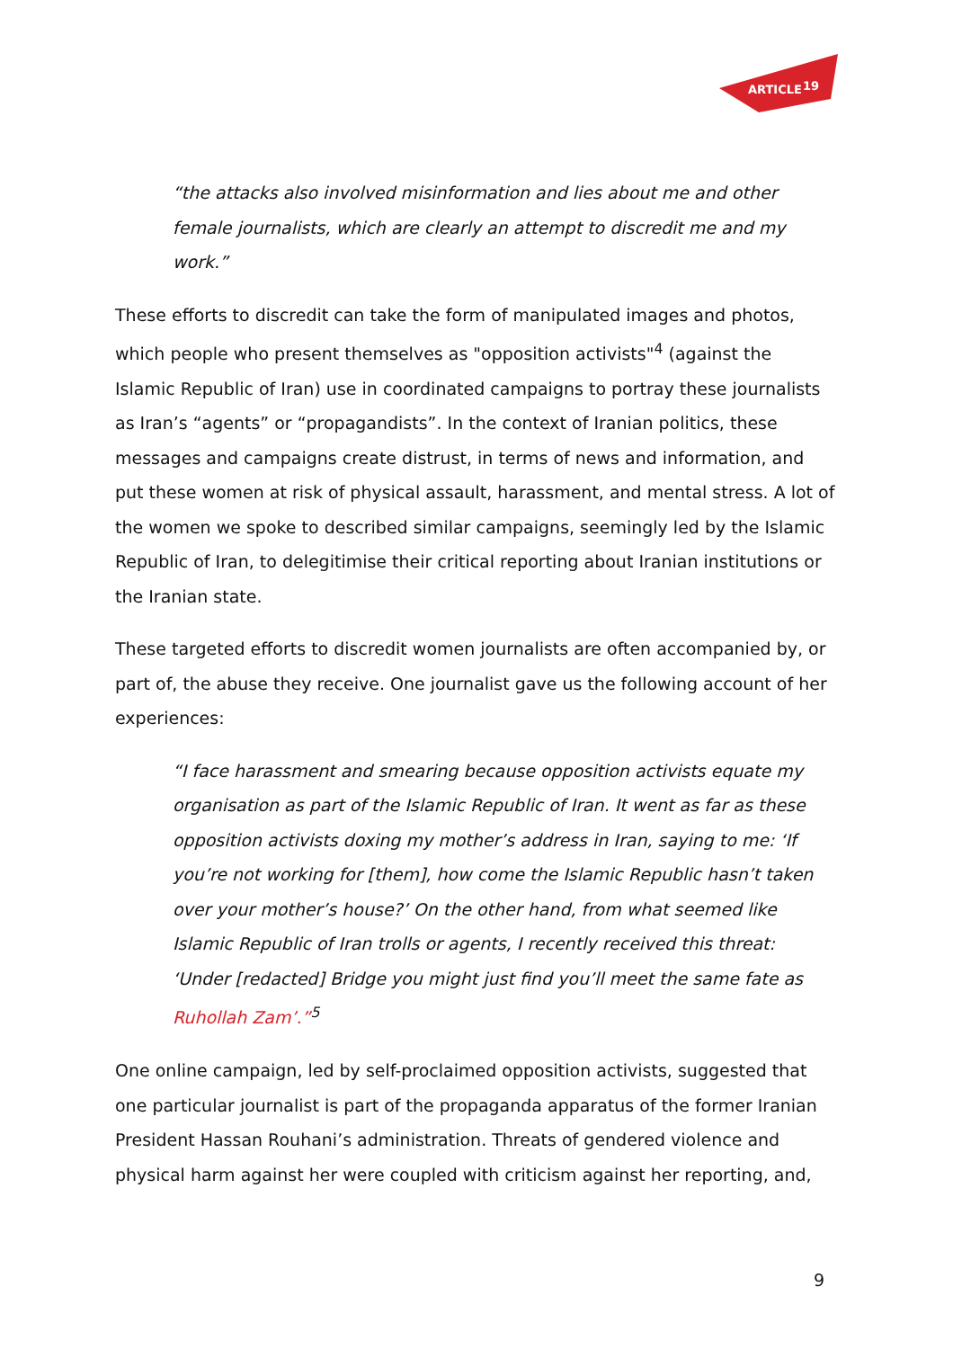ARTICLE
19
“the attacks also involved misinformation and lies about me and other female journalists, which are clearly an attempt to discredit me and my work.”
These efforts to discredit can take the form of manipulated images and photos, which people who present themselves as "opposition activists"<sup>4</sup> (against the Islamic Republic of Iran) use in coordinated campaigns to portray these journalists as Iran’s “agents” or “propagandists”. In the context of Iranian politics, these messages and campaigns create distrust, in terms of news and information, and put these women at risk of physical assault, harassment, and mental stress. A lot of the women we spoke to described similar campaigns, seemingly led by the Islamic Republic of Iran, to delegitimise their critical reporting about Iranian institutions or the Iranian state.
These targeted efforts to discredit women journalists are often accompanied by, or part of, the abuse they receive. One journalist gave us the following account of her experiences:
“I face harassment and smearing because opposition activists equate my organisation as part of the Islamic Republic of Iran. It went as far as these opposition activists doxing my mother’s address in Iran, saying to me: ‘If you’re not working for [them], how come the Islamic Republic hasn’t taken over your mother’s house?’ On the other hand, from what seemed like Islamic Republic of Iran trolls or agents, I recently received this threat: ‘Under [redacted] Bridge you might just find you’ll meet the same fate as Ruhollah Zam’.”<sup>5</sup>
One online campaign, led by self-proclaimed opposition activists, suggested that one particular journalist is part of the propaganda apparatus of the former Iranian President Hassan Rouhani’s administration. Threats of gendered violence and physical harm against her were coupled with criticism against her reporting, and,
9